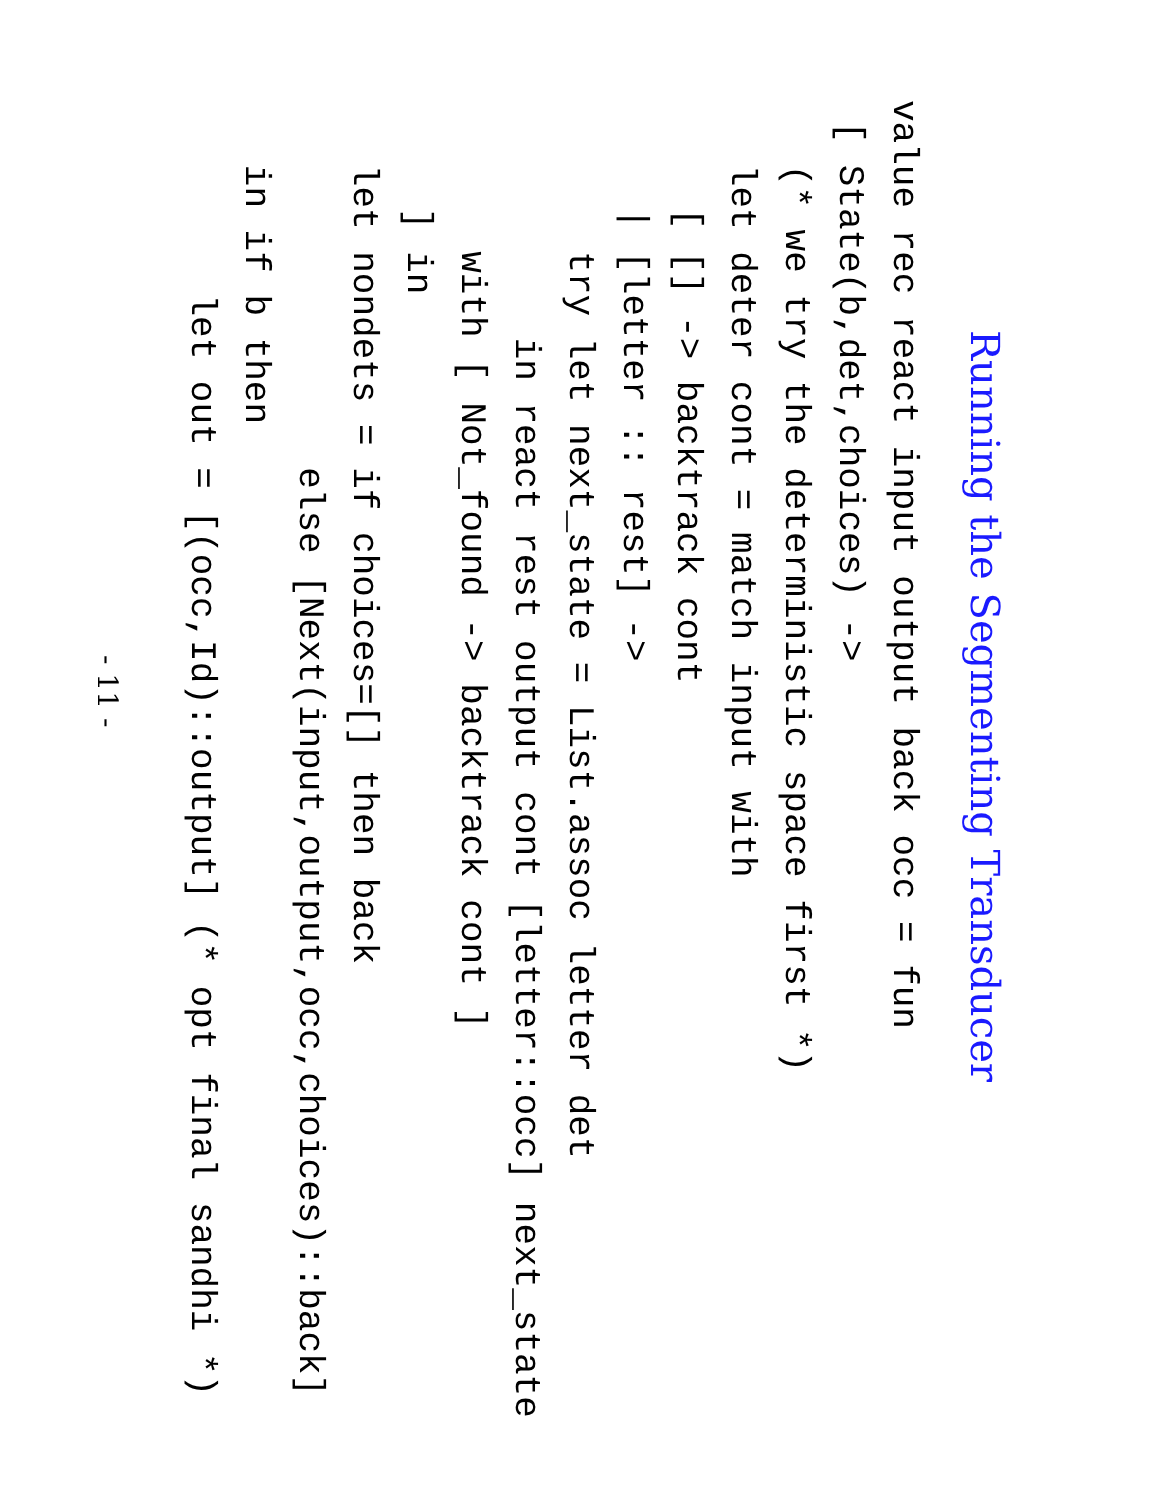Running the Segmenting Transducer
value rec react input output back occ = fun
 [ State(b,det,choices) ->
   (* we try the deterministic space first *)
   let deter cont = match input with
     [ [] -> backtrack cont
     | [letter :: rest] ->
       try let next_state = List.assoc letter det
           in react rest output cont [letter::occ] next_state
       with [ Not_found -> backtrack cont ]
     ] in
   let nondets = if choices=[] then back
                 else [Next(input,output,occ,choices)::back]
   in if b then
         let out = [(occ,Id)::output] (* opt final sandhi *)
- 11 -